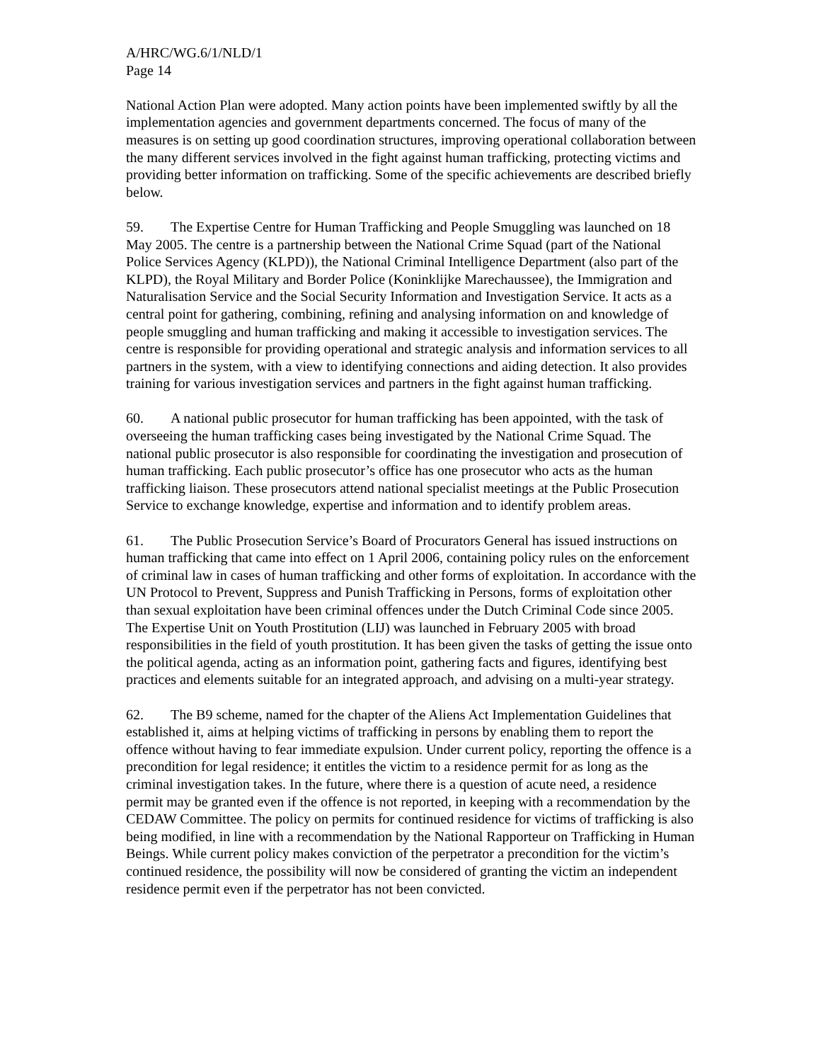A/HRC/WG.6/1/NLD/1
Page 14
National Action Plan were adopted. Many action points have been implemented swiftly by all the implementation agencies and government departments concerned. The focus of many of the measures is on setting up good coordination structures, improving operational collaboration between the many different services involved in the fight against human trafficking, protecting victims and providing better information on trafficking. Some of the specific achievements are described briefly below.
59. The Expertise Centre for Human Trafficking and People Smuggling was launched on 18 May 2005. The centre is a partnership between the National Crime Squad (part of the National Police Services Agency (KLPD)), the National Criminal Intelligence Department (also part of the KLPD), the Royal Military and Border Police (Koninklijke Marechaussee), the Immigration and Naturalisation Service and the Social Security Information and Investigation Service. It acts as a central point for gathering, combining, refining and analysing information on and knowledge of people smuggling and human trafficking and making it accessible to investigation services. The centre is responsible for providing operational and strategic analysis and information services to all partners in the system, with a view to identifying connections and aiding detection. It also provides training for various investigation services and partners in the fight against human trafficking.
60. A national public prosecutor for human trafficking has been appointed, with the task of overseeing the human trafficking cases being investigated by the National Crime Squad. The national public prosecutor is also responsible for coordinating the investigation and prosecution of human trafficking. Each public prosecutor’s office has one prosecutor who acts as the human trafficking liaison. These prosecutors attend national specialist meetings at the Public Prosecution Service to exchange knowledge, expertise and information and to identify problem areas.
61. The Public Prosecution Service’s Board of Procurators General has issued instructions on human trafficking that came into effect on 1 April 2006, containing policy rules on the enforcement of criminal law in cases of human trafficking and other forms of exploitation. In accordance with the UN Protocol to Prevent, Suppress and Punish Trafficking in Persons, forms of exploitation other than sexual exploitation have been criminal offences under the Dutch Criminal Code since 2005. The Expertise Unit on Youth Prostitution (LIJ) was launched in February 2005 with broad responsibilities in the field of youth prostitution. It has been given the tasks of getting the issue onto the political agenda, acting as an information point, gathering facts and figures, identifying best practices and elements suitable for an integrated approach, and advising on a multi-year strategy.
62. The B9 scheme, named for the chapter of the Aliens Act Implementation Guidelines that established it, aims at helping victims of trafficking in persons by enabling them to report the offence without having to fear immediate expulsion. Under current policy, reporting the offence is a precondition for legal residence; it entitles the victim to a residence permit for as long as the criminal investigation takes. In the future, where there is a question of acute need, a residence permit may be granted even if the offence is not reported, in keeping with a recommendation by the CEDAW Committee. The policy on permits for continued residence for victims of trafficking is also being modified, in line with a recommendation by the National Rapporteur on Trafficking in Human Beings. While current policy makes conviction of the perpetrator a precondition for the victim’s continued residence, the possibility will now be considered of granting the victim an independent residence permit even if the perpetrator has not been convicted.